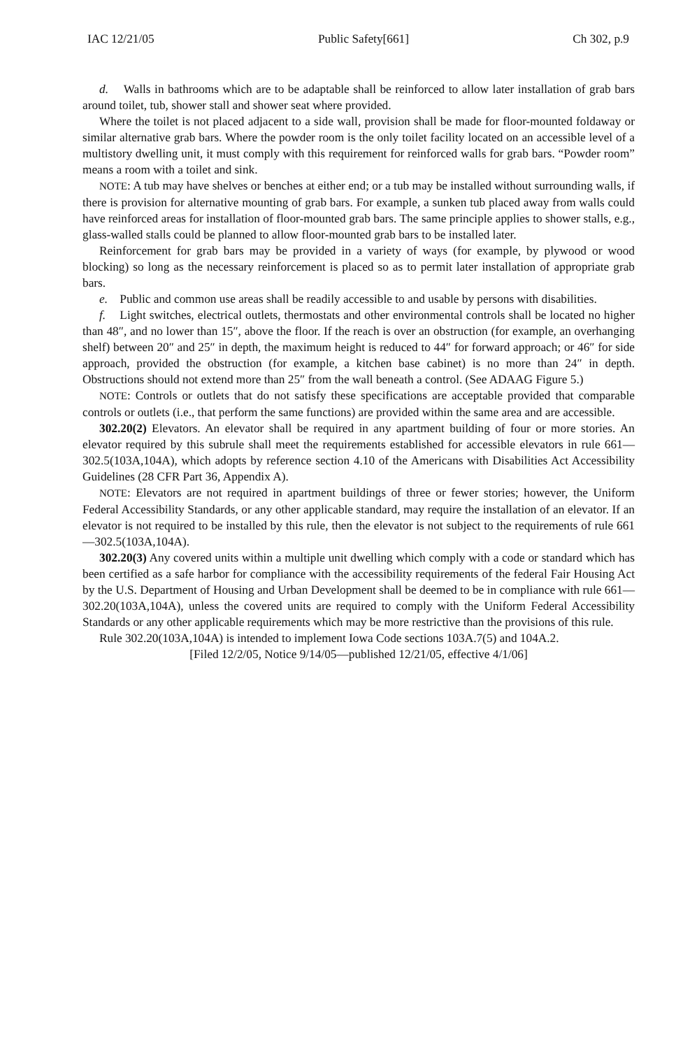IAC 12/21/05 Public Safety[661] Ch 302, p.9
d. Walls in bathrooms which are to be adaptable shall be reinforced to allow later installation of grab bars around toilet, tub, shower stall and shower seat where provided.
Where the toilet is not placed adjacent to a side wall, provision shall be made for floor-mounted foldaway or similar alternative grab bars. Where the powder room is the only toilet facility located on an accessible level of a multistory dwelling unit, it must comply with this requirement for reinforced walls for grab bars. “Powder room” means a room with a toilet and sink.
NOTE: A tub may have shelves or benches at either end; or a tub may be installed without surrounding walls, if there is provision for alternative mounting of grab bars. For example, a sunken tub placed away from walls could have reinforced areas for installation of floor-mounted grab bars. The same principle applies to shower stalls, e.g., glass-walled stalls could be planned to allow floor-mounted grab bars to be installed later.
Reinforcement for grab bars may be provided in a variety of ways (for example, by plywood or wood blocking) so long as the necessary reinforcement is placed so as to permit later installation of appropriate grab bars.
e. Public and common use areas shall be readily accessible to and usable by persons with disabilities.
f. Light switches, electrical outlets, thermostats and other environmental controls shall be located no higher than 48″, and no lower than 15″, above the floor. If the reach is over an obstruction (for example, an overhanging shelf) between 20″ and 25″ in depth, the maximum height is reduced to 44″ for forward approach; or 46″ for side approach, provided the obstruction (for example, a kitchen base cabinet) is no more than 24″ in depth. Obstructions should not extend more than 25″ from the wall beneath a control. (See ADAAG Figure 5.)
NOTE: Controls or outlets that do not satisfy these specifications are acceptable provided that comparable controls or outlets (i.e., that perform the same functions) are provided within the same area and are accessible.
302.20(2) Elevators. An elevator shall be required in any apartment building of four or more stories. An elevator required by this subrule shall meet the requirements established for accessible elevators in rule 661—302.5(103A,104A), which adopts by reference section 4.10 of the Americans with Disabilities Act Accessibility Guidelines (28 CFR Part 36, Appendix A).
NOTE: Elevators are not required in apartment buildings of three or fewer stories; however, the Uniform Federal Accessibility Standards, or any other applicable standard, may require the installation of an elevator. If an elevator is not required to be installed by this rule, then the elevator is not subject to the requirements of rule 661—302.5(103A,104A).
302.20(3) Any covered units within a multiple unit dwelling which comply with a code or standard which has been certified as a safe harbor for compliance with the accessibility requirements of the federal Fair Housing Act by the U.S. Department of Housing and Urban Development shall be deemed to be in compliance with rule 661—302.20(103A,104A), unless the covered units are required to comply with the Uniform Federal Accessibility Standards or any other applicable requirements which may be more restrictive than the provisions of this rule.
Rule 302.20(103A,104A) is intended to implement Iowa Code sections 103A.7(5) and 104A.2.
[Filed 12/2/05, Notice 9/14/05—published 12/21/05, effective 4/1/06]